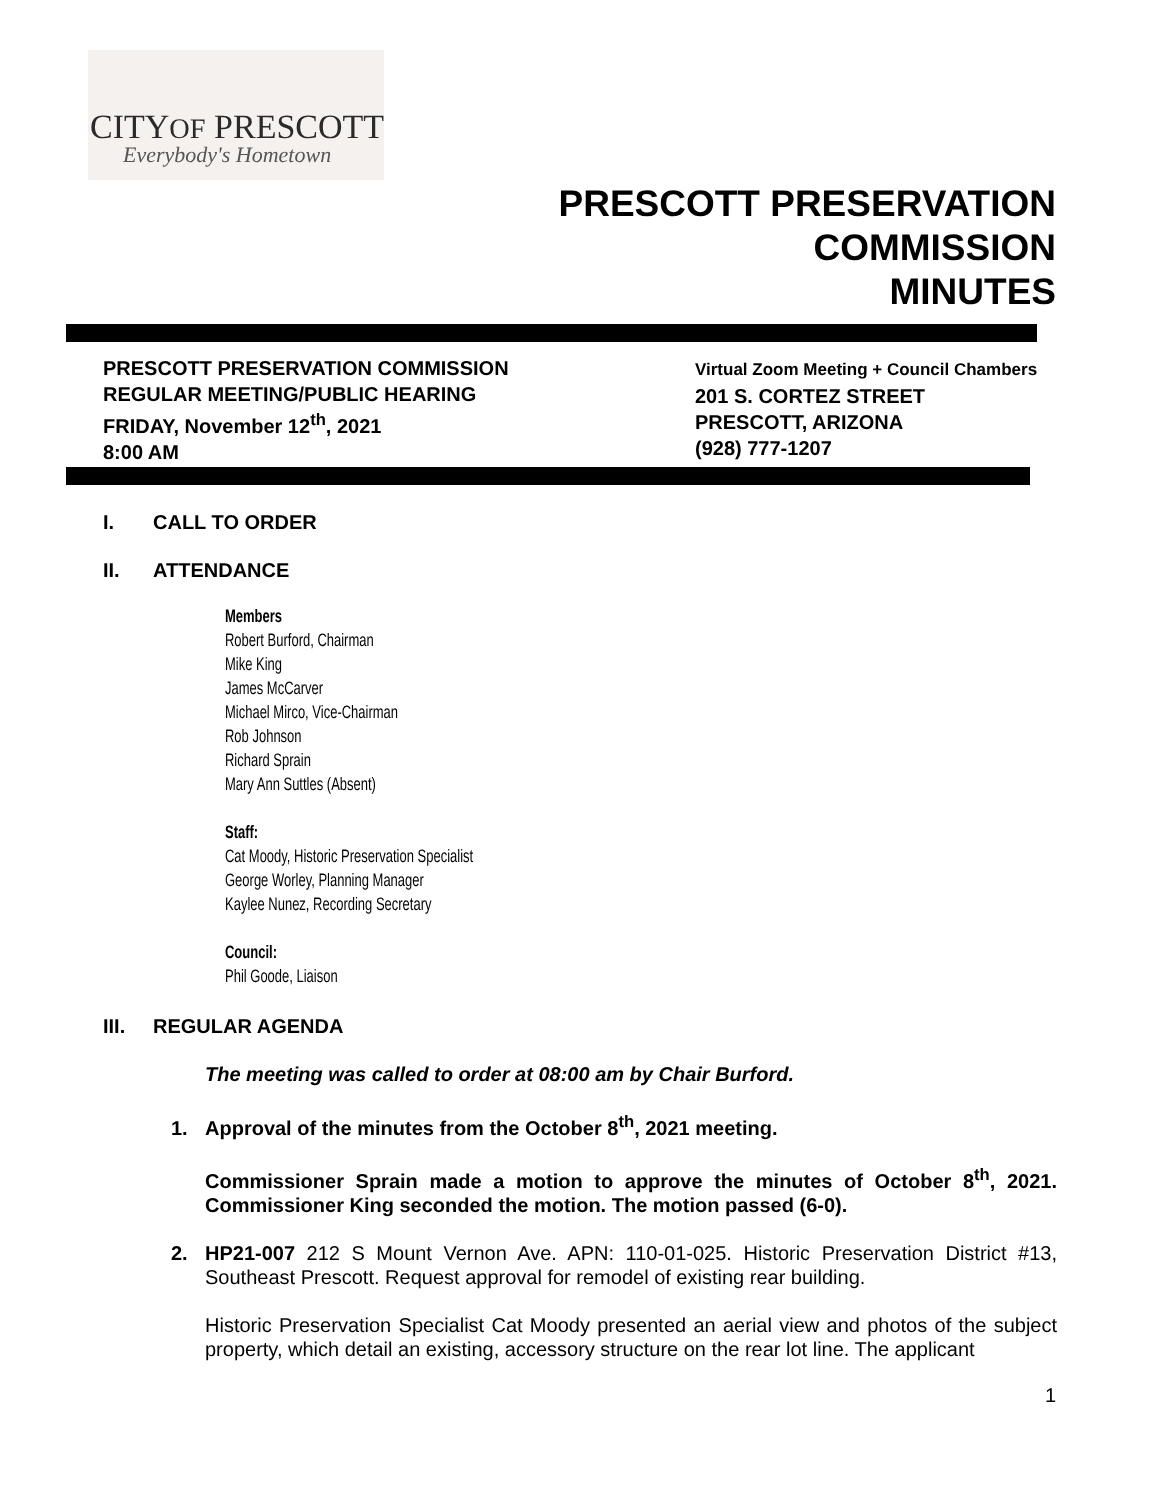CITYOF PRESCOTT
Everybody's Hometown
PRESCOTT PRESERVATION
COMMISSION
MINUTES
PRESCOTT PRESERVATION COMMISSION
REGULAR MEETING/PUBLIC HEARING
FRIDAY, November 12<sup>th</sup>, 2021
8:00 AM
Virtual Zoom Meeting + Council Chambers
201 S. CORTEZ STREET
PRESCOTT, ARIZONA
(928) 777-1207
I. CALL TO ORDER
II. ATTENDANCE
Members
Robert Burford, Chairman
Mike King
James McCarver
Michael Mirco, Vice-Chairman
Rob Johnson
Richard Sprain
Mary Ann Suttles (Absent)
Staff:
Cat Moody, Historic Preservation Specialist
George Worley, Planning Manager
Kaylee Nunez, Recording Secretary
Council:
Phil Goode, Liaison
III. REGULAR AGENDA
The meeting was called to order at 08:00 am by Chair Burford.
1. Approval of the minutes from the October 8<sup>th</sup>, 2021 meeting.
Commissioner Sprain made a motion to approve the minutes of October 8<sup>th</sup>, 2021. Commissioner King seconded the motion. The motion passed (6-0).
2. HP21-007 212 S Mount Vernon Ave. APN: 110-01-025. Historic Preservation District #13, Southeast Prescott. Request approval for remodel of existing rear building.
Historic Preservation Specialist Cat Moody presented an aerial view and photos of the subject property, which detail an existing, accessory structure on the rear lot line. The applicant
1